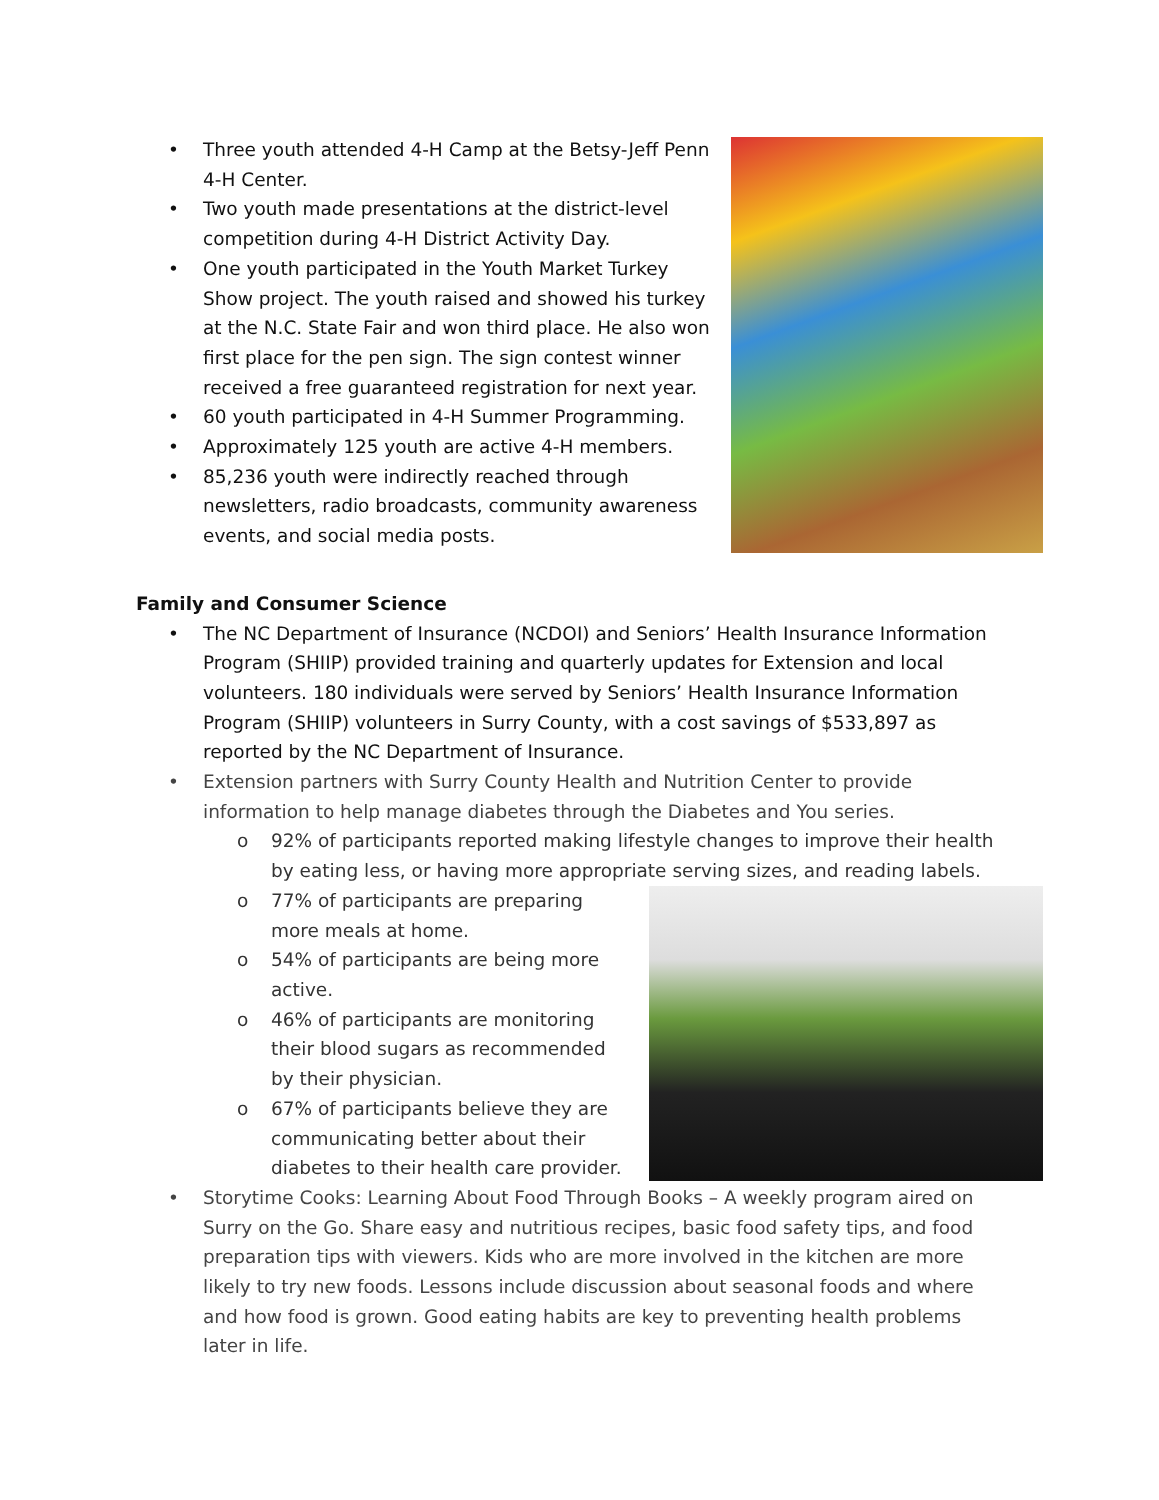• Three youth attended 4-H Camp at the Betsy-Jeff Penn 4-H Center.
• Two youth made presentations at the district-level competition during 4-H District Activity Day.
• One youth participated in the Youth Market Turkey Show project. The youth raised and showed his turkey at the N.C. State Fair and won third place. He also won first place for the pen sign. The sign contest winner received a free guaranteed registration for next year.
• 60 youth participated in 4-H Summer Programming.
• Approximately 125 youth are active 4-H members.
• 85,236 youth were indirectly reached through newsletters, radio broadcasts, community awareness events, and social media posts.
Family and Consumer Science
• The NC Department of Insurance (NCDOI) and Seniors’ Health Insurance Information Program (SHIIP) provided training and quarterly updates for Extension and local volunteers. 180 individuals were served by Seniors’ Health Insurance Information Program (SHIIP) volunteers in Surry County, with a cost savings of $533,897 as reported by the NC Department of Insurance.
• Extension partners with Surry County Health and Nutrition Center to provide information to help manage diabetes through the Diabetes and You series.
o 92% of participants reported making lifestyle changes to improve their health by eating less, or having more appropriate serving sizes, and reading labels.
o 77% of participants are preparing more meals at home.
o 54% of participants are being more active.
o 46% of participants are monitoring their blood sugars as recommended by their physician.
o 67% of participants believe they are communicating better about their diabetes to their health care provider.
• Storytime Cooks: Learning About Food Through Books – A weekly program aired on Surry on the Go. Share easy and nutritious recipes, basic food safety tips, and food preparation tips with viewers. Kids who are more involved in the kitchen are more likely to try new foods. Lessons include discussion about seasonal foods and where and how food is grown. Good eating habits are key to preventing health problems later in life.